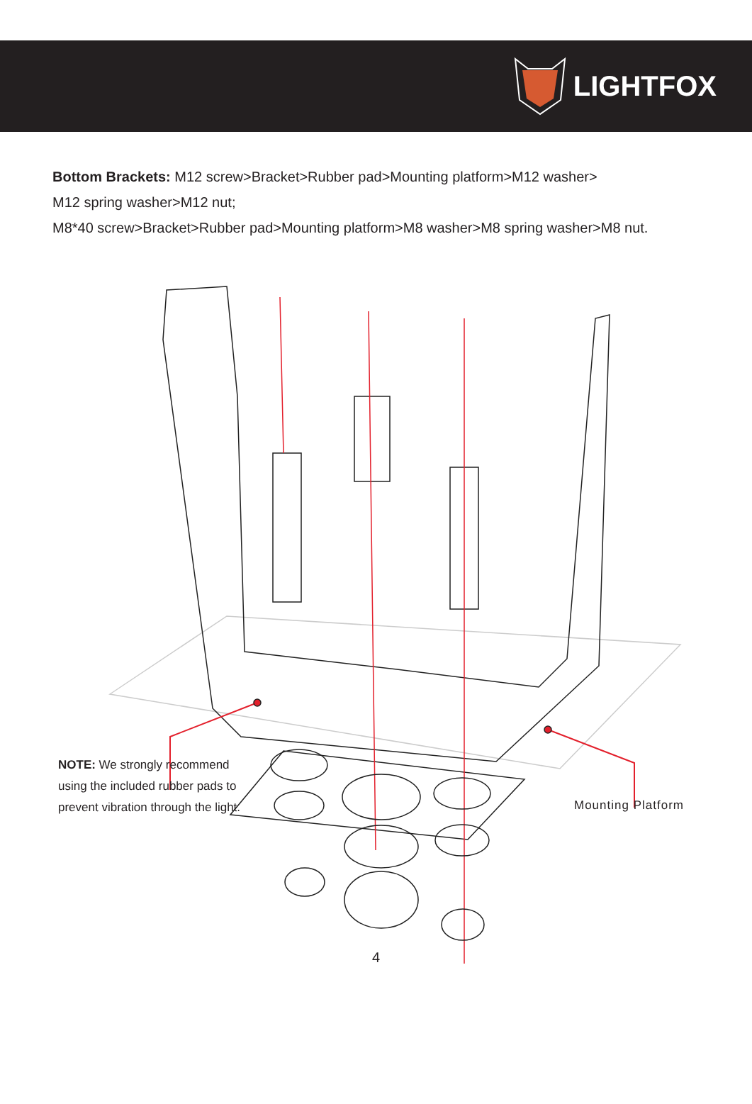LIGHTFOX
Bottom Brackets: M12 screw>Bracket>Rubber pad>Mounting platform>M12 washer>
M12 spring washer>M12 nut;
M8*40 screw>Bracket>Rubber pad>Mounting platform>M8 washer>M8 spring washer>M8 nut.
NOTE: We strongly recommend
using the included rubber pads to
prevent vibration through the light.
Mounting Platform
4